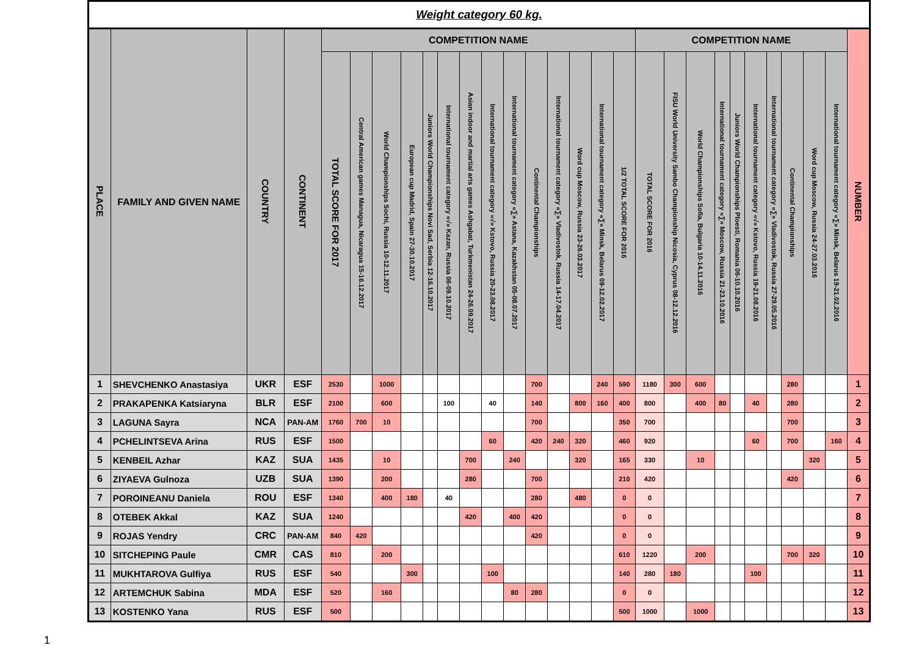| Weight category 60 kg. | | | | | | | | | | | | | | | | | | | | | | | | | | | | |
| --- | --- | --- | --- | --- | --- | --- | --- | --- | --- | --- | --- | --- | --- | --- | --- | --- | --- | --- | --- | --- | --- | --- | --- | --- | --- | --- | --- | --- |
| PLACE | FAMILY AND GIVEN NAME | COUNTRY | CONTINENT | COMPETITION NAME | | | | | | | | | | | | | | COMPETITION NAME | | | | | | | | | | NUMBER |
| | | | | TOTAL SCORE FOR 2017 | Central American games Managua, Nicaragua 15-16.12.2017 | World Championships Sochi, Russia 10-12.11.2017 | European cup Madrid, Spain 27-30.10.2017 | Juniors World Championships Novi Sad, Serbia 12-16.10.2017 | International tournament category «√» Kazan, Russia 06-09.10.2017 | Asian indoor and martial arts games Ashgabat, Turkmenistan 24-26.09.2017 | International tournament category «√» Kstovo, Russia 20-23.08.2017 | International tournament category «∑» Astana, Kazakhstan 05-08.07.2017 | Continental Championships | International tournament category «∑» Vladivostok, Russia 14-17.04.2017 | Word cup Moscow, Russia 23-26.03.2017 | International tournament category «∑» Minsk, Belarus 09-12.02.2017 | 1/2 TOTAL SCORE FOR 2016 | TOTAL SCORE FOR 2016 | FISU World University Sambo Championship Nicosia, Cyprus 08-12.12.2016 | World Championships Sofia, Bulgaria 10-14.11.2016 | International tournament category «∑» Moscow, Russia 21-23.10.2016 | Juniors World Championships Ploesti, Romania 06-10.10.2016 | International tournament category «√» Kstovo, Russia 19-21.08.2016 | International tournament category «∑» Vladivostok, Russia 27-29.05.2016 | Continental Championships | Word cup Moscow, Russia 24-27.03.2016 | International tournament category «∑» Minsk, Belarus 19-21.02.2016 | |
| 1 | SHEVCHENKO Anastasiya | UKR | ESF | 2530 | | 1000 | | | | | | | 700 | | | 240 | 590 | 1180 | 300 | 600 | | | | | 280 | | | 1 |
| 2 | PRAKAPENKA Katsiaryna | BLR | ESF | 2100 | | 600 | | | 100 | | 40 | | 140 | | 800 | 160 | 400 | 800 | | 400 | 80 | | 40 | | 280 | | | 2 |
| 3 | LAGUNA Sayra | NCA | PAN-AM | 1760 | 700 | 10 | | | | | | | 700 | | | | 350 | 700 | | | | | | | 700 | | | 3 |
| 4 | PCHELINTSEVA Arina | RUS | ESF | 1500 | | | | | | | 60 | | 420 | 240 | 320 | | 460 | 920 | | | | | 60 | | 700 | | 160 | 4 |
| 5 | KENBEIL Azhar | KAZ | SUA | 1435 | | 10 | | | | 700 | | 240 | | | 320 | | 165 | 330 | | 10 | | | | | | 320 | | 5 |
| 6 | ZIYAEVA Gulnoza | UZB | SUA | 1390 | | 200 | | | | 280 | | | 700 | | | | 210 | 420 | | | | | | | 420 | | | 6 |
| 7 | POROINEANU Daniela | ROU | ESF | 1340 | | 400 | 180 | | 40 | | | | 280 | | 480 | | 0 | 0 | | | | | | | | | | 7 |
| 8 | OTEBEK Akkal | KAZ | SUA | 1240 | | | | | | 420 | | 400 | 420 | | | | 0 | 0 | | | | | | | | | | 8 |
| 9 | ROJAS Yendry | CRC | PAN-AM | 840 | 420 | | | | | | | | 420 | | | | 0 | 0 | | | | | | | | | | 9 |
| 10 | SITCHEPING Paule | CMR | CAS | 810 | | 200 | | | | | | | | | | | 610 | 1220 | | 200 | | | | | 700 | 320 | | 10 |
| 11 | MUKHTAROVA Gulfiya | RUS | ESF | 540 | | | 300 | | | | 100 | | | | | | 140 | 280 | 180 | | | | 100 | | | | | 11 |
| 12 | ARTEMCHUK Sabina | MDA | ESF | 520 | | 160 | | | | | | 80 | 280 | | | | 0 | 0 | | | | | | | | | | 12 |
| 13 | KOSTENKO Yana | RUS | ESF | 500 | | | | | | | | | | | | | 500 | 1000 | | 1000 | | | | | | | | 13 |
1